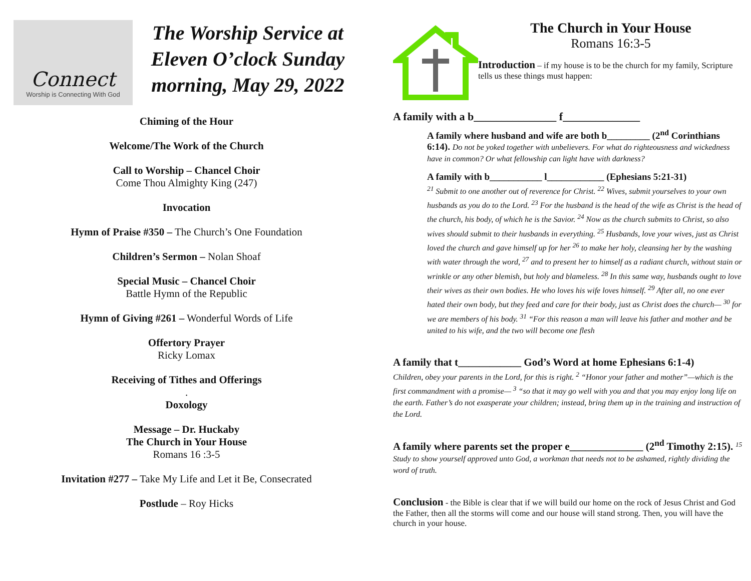Connect
Worship is Connecting With God
The Worship Service at Eleven O’clock Sunday morning, May 29, 2022
Chiming of the Hour
Welcome/The Work of the Church
Call to Worship – Chancel Choir
Come Thou Almighty King (247)
Invocation
Hymn of Praise #350 – The Church’s One Foundation
Children’s Sermon – Nolan Shoaf
Special Music – Chancel Choir
Battle Hymn of the Republic
Hymn of Giving #261 – Wonderful Words of Life
Offertory Prayer
Ricky Lomax
Receiving of Tithes and Offerings
.
Doxology
Message – Dr. Huckaby
The Church in Your House
Romans 16 :3-5
Invitation #277 – Take My Life and Let it Be, Consecrated
Postlude – Roy Hicks
The Church in Your House
Romans 16:3-5
Introduction – if my house is to be the church for my family, Scripture tells us these things must happen:
A family with a b_______________ f______________
A family where husband and wife are both b_________ (2<sup>nd</sup> Corinthians 6:14). Do not be yoked together with unbelievers. For what do righteousness and wickedness have in common? Or what fellowship can light have with darkness?
A family with b___________ l____________ (Ephesians 5:21-31)
<sup>21</sup> Submit to one another out of reverence for Christ. <sup>22</sup> Wives, submit yourselves to your own husbands as you do to the Lord. <sup>23</sup> For the husband is the head of the wife as Christ is the head of the church, his body, of which he is the Savior. <sup>24</sup> Now as the church submits to Christ, so also wives should submit to their husbands in everything. <sup>25</sup> Husbands, love your wives, just as Christ loved the church and gave himself up for her <sup>26</sup> to make her holy, cleansing her by the washing with water through the word, <sup>27</sup> and to present her to himself as a radiant church, without stain or wrinkle or any other blemish, but holy and blameless. <sup>28</sup> In this same way, husbands ought to love their wives as their own bodies. He who loves his wife loves himself. <sup>29</sup> After all, no one ever hated their own body, but they feed and care for their body, just as Christ does the church— <sup>30</sup> for we are members of his body. <sup>31</sup> “For this reason a man will leave his father and mother and be united to his wife, and the two will become one flesh
A family that t____________ God’s Word at home Ephesians 6:1-4)
Children, obey your parents in the Lord, for this is right. <sup>2</sup> “Honor your father and mother”—which is the first commandment with a promise— <sup>3</sup> “so that it may go well with you and that you may enjoy long life on the earth. Father’s do not exasperate your children; instead, bring them up in the training and instruction of the Lord.
A family where parents set the proper e______________ (2<sup>nd</sup> Timothy 2:15). <sup>15</sup> Study to show yourself approved unto God, a workman that needs not to be ashamed, rightly dividing the word of truth.
Conclusion - the Bible is clear that if we will build our home on the rock of Jesus Christ and God the Father, then all the storms will come and our house will stand strong. Then, you will have the church in your house.